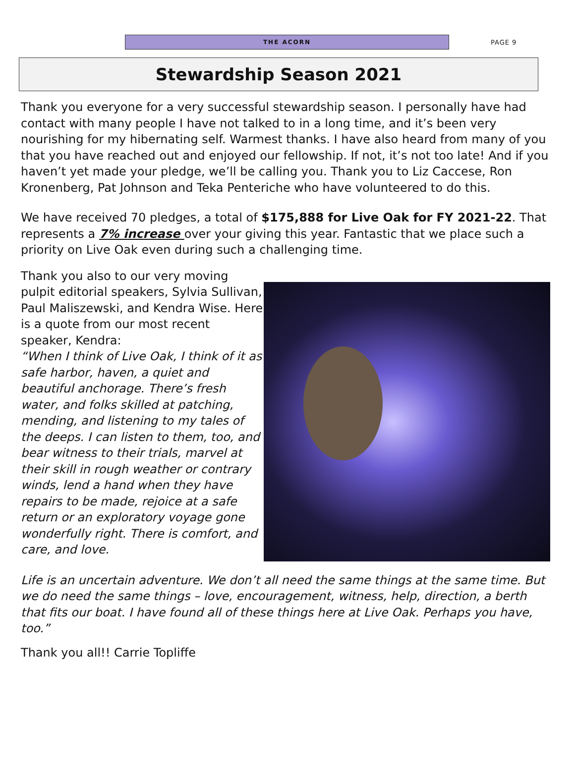THE ACORN
PAGE 9
Stewardship Season 2021
Thank you everyone for a very successful stewardship season. I personally have had contact with many people I have not talked to in a long time, and it’s been very nourishing for my hibernating self. Warmest thanks. I have also heard from many of you that you have reached out and enjoyed our fellowship. If not, it’s not too late! And if you haven’t yet made your pledge, we’ll be calling you. Thank you to Liz Caccese, Ron Kronenberg, Pat Johnson and Teka Penteriche who have volunteered to do this.
We have received 70 pledges, a total of $175,888 for Live Oak for FY 2021-22. That represents a 7% increase over your giving this year. Fantastic that we place such a priority on Live Oak even during such a challenging time.
Thank you also to our very moving pulpit editorial speakers, Sylvia Sullivan, Paul Maliszewski, and Kendra Wise. Here is a quote from our most recent speaker, Kendra:
“When I think of Live Oak, I think of it as safe harbor, haven, a quiet and beautiful anchorage. There’s fresh water, and folks skilled at patching, mending, and listening to my tales of the deeps. I can listen to them, too, and bear witness to their trials, marvel at their skill in rough weather or contrary winds, lend a hand when they have repairs to be made, rejoice at a safe return or an exploratory voyage gone wonderfully right. There is comfort, and care, and love.
Life is an uncertain adventure. We don’t all need the same things at the same time. But we do need the same things – love, encouragement, witness, help, direction, a berth that fits our boat. I have found all of these things here at Live Oak. Perhaps you have, too.”
Thank you all!! Carrie Topliffe